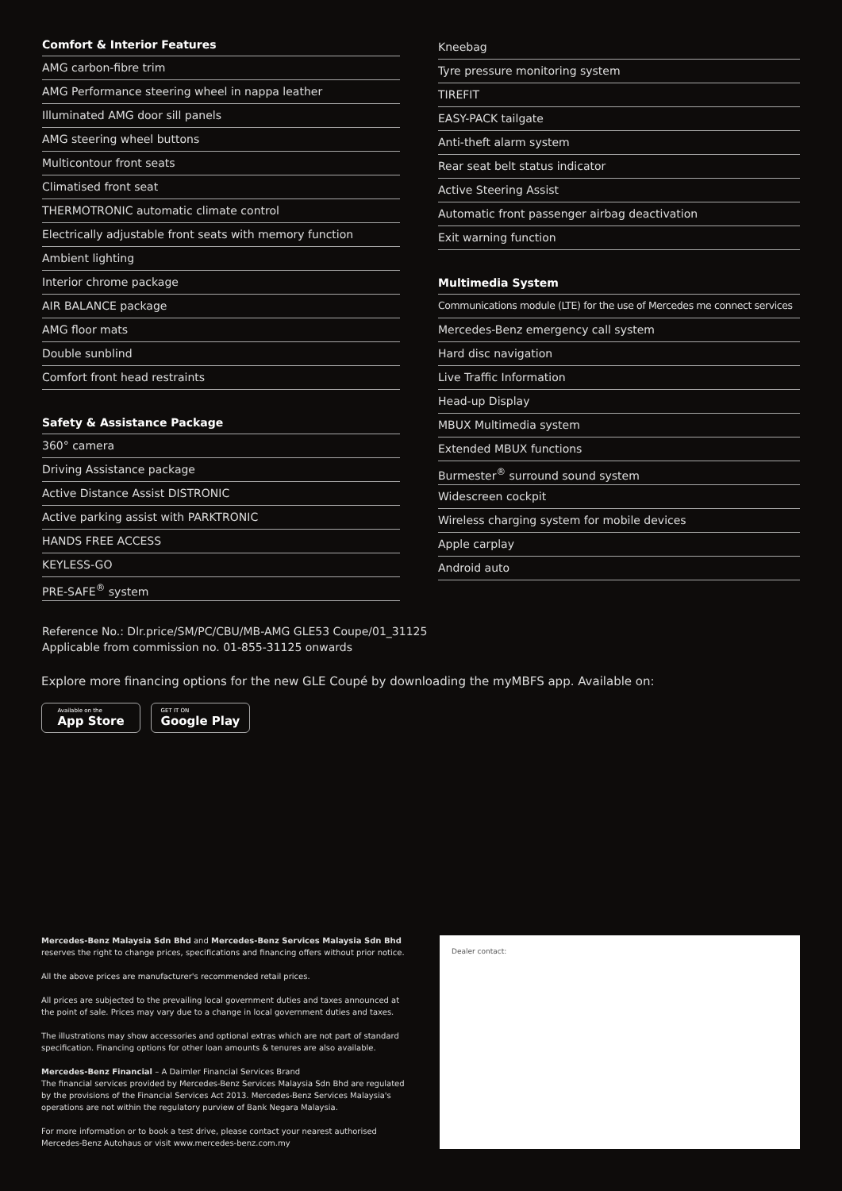Comfort & Interior Features
AMG carbon-fibre trim
AMG Performance steering wheel in nappa leather
Illuminated AMG door sill panels
AMG steering wheel buttons
Multicontour front seats
Climatised front seat
THERMOTRONIC automatic climate control
Electrically adjustable front seats with memory function
Ambient lighting
Interior chrome package
AIR BALANCE package
AMG floor mats
Double sunblind
Comfort front head restraints
Safety & Assistance Package
360° camera
Driving Assistance package
Active Distance Assist DISTRONIC
Active parking assist with PARKTRONIC
HANDS FREE ACCESS
KEYLESS-GO
PRE-SAFE<sup>®</sup> system
Kneebag
Tyre pressure monitoring system
TIREFIT
EASY-PACK tailgate
Anti-theft alarm system
Rear seat belt status indicator
Active Steering Assist
Automatic front passenger airbag deactivation
Exit warning function
Multimedia System
Communications module (LTE) for the use of Mercedes me connect services
Mercedes-Benz emergency call system
Hard disc navigation
Live Traffic Information
Head-up Display
MBUX Multimedia system
Extended MBUX functions
Burmester<sup>®</sup> surround sound system
Widescreen cockpit
Wireless charging system for mobile devices
Apple carplay
Android auto
Reference No.: Dlr.price/SM/PC/CBU/MB-AMG GLE53 Coupe/01_31125
Applicable from commission no. 01-855-31125 onwards
Explore more financing options for the new GLE Coupé by downloading the myMBFS app. Available on:
Available on the
App Store
GET IT ON
Google Play
Mercedes-Benz Malaysia Sdn Bhd and Mercedes-Benz Services Malaysia Sdn Bhd
reserves the right to change prices, specifications and financing offers without prior notice.
All the above prices are manufacturer's recommended retail prices.
All prices are subjected to the prevailing local government duties and taxes announced at the point of sale. Prices may vary due to a change in local government duties and taxes.
The illustrations may show accessories and optional extras which are not part of standard specification. Financing options for other loan amounts & tenures are also available.
Mercedes-Benz Financial – A Daimler Financial Services Brand
The financial services provided by Mercedes-Benz Services Malaysia Sdn Bhd are regulated by the provisions of the Financial Services Act 2013. Mercedes-Benz Services Malaysia's operations are not within the regulatory purview of Bank Negara Malaysia.
For more information or to book a test drive, please contact your nearest authorised Mercedes-Benz Autohaus or visit www.mercedes-benz.com.my
Dealer contact: